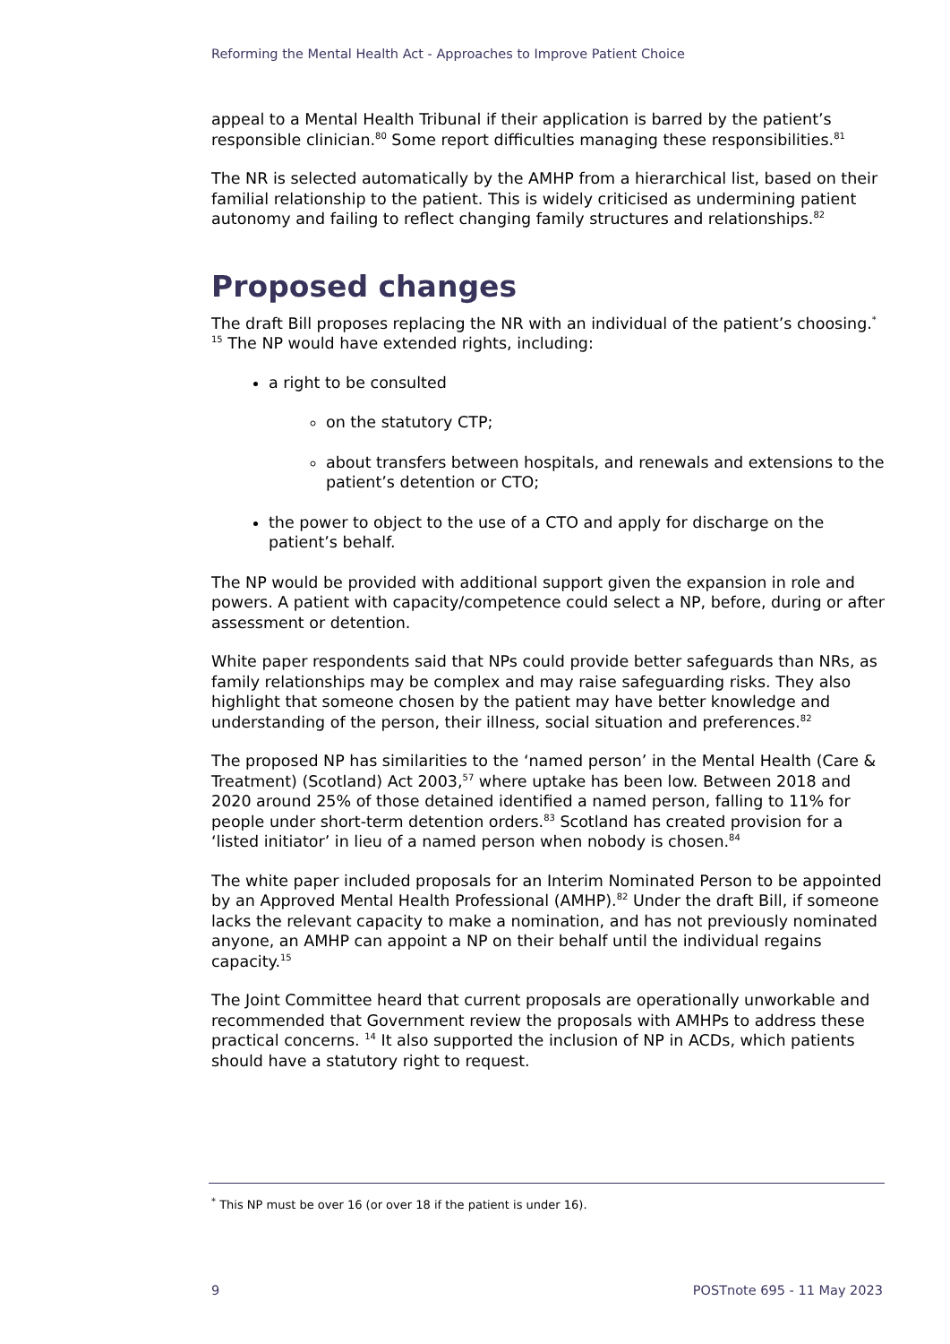Reforming the Mental Health Act - Approaches to Improve Patient Choice
appeal to a Mental Health Tribunal if their application is barred by the patient’s responsible clinician.<sup>80</sup> Some report difficulties managing these responsibilities.<sup>81</sup>
The NR is selected automatically by the AMHP from a hierarchical list, based on their familial relationship to the patient. This is widely criticised as undermining patient autonomy and failing to reflect changing family structures and relationships.<sup>82</sup>
Proposed changes
The draft Bill proposes replacing the NR with an individual of the patient’s choosing.<sup>*</sup>
<sup>15</sup> The NP would have extended rights, including:
a right to be consulted
on the statutory CTP;
about transfers between hospitals, and renewals and extensions to the patient’s detention or CTO;
the power to object to the use of a CTO and apply for discharge on the patient’s behalf.
The NP would be provided with additional support given the expansion in role and powers. A patient with capacity/competence could select a NP, before, during or after assessment or detention.
White paper respondents said that NPs could provide better safeguards than NRs, as family relationships may be complex and may raise safeguarding risks. They also highlight that someone chosen by the patient may have better knowledge and understanding of the person, their illness, social situation and preferences.<sup>82</sup>
The proposed NP has similarities to the ‘named person’ in the Mental Health (Care & Treatment) (Scotland) Act 2003,<sup>57</sup> where uptake has been low. Between 2018 and 2020 around 25% of those detained identified a named person, falling to 11% for people under short-term detention orders.<sup>83</sup> Scotland has created provision for a ‘listed initiator’ in lieu of a named person when nobody is chosen.<sup>84</sup>
The white paper included proposals for an Interim Nominated Person to be appointed by an Approved Mental Health Professional (AMHP).<sup>82</sup> Under the draft Bill, if someone lacks the relevant capacity to make a nomination, and has not previously nominated anyone, an AMHP can appoint a NP on their behalf until the individual regains capacity.<sup>15</sup>
The Joint Committee heard that current proposals are operationally unworkable and recommended that Government review the proposals with AMHPs to address these practical concerns. <sup>14</sup> It also supported the inclusion of NP in ACDs, which patients should have a statutory right to request.
<sup>*</sup> This NP must be over 16 (or over 18 if the patient is under 16).
9 POSTnote 695 - 11 May 2023